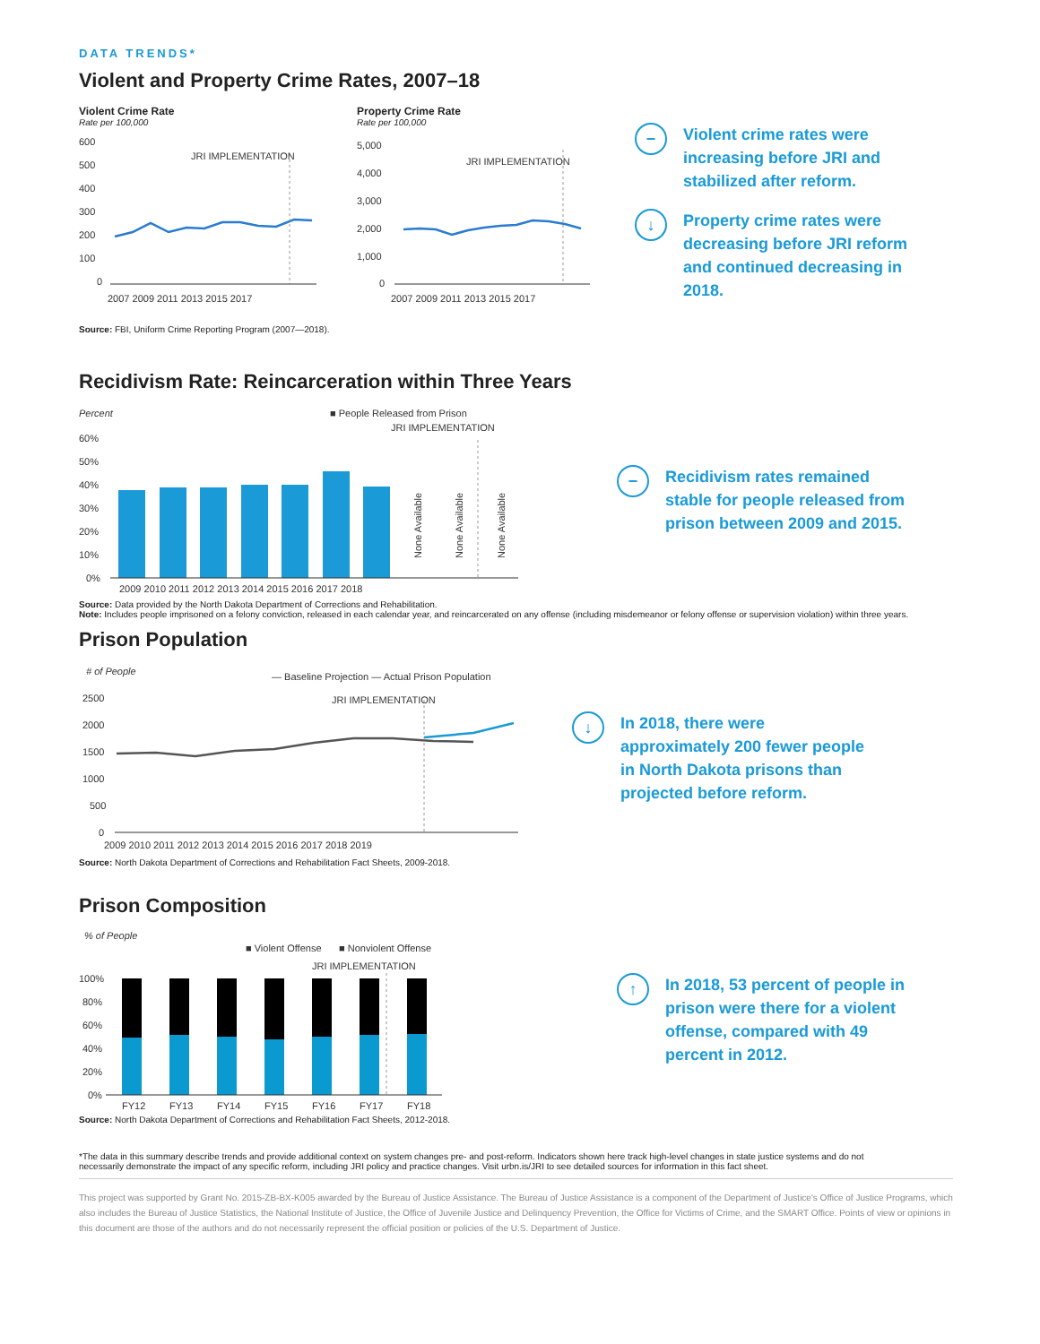DATA TRENDS*
Violent and Property Crime Rates, 2007–18
Violent Crime Rate
Rate per 100,000
600
500
400
300
200
100
0
JRI IMPLEMENTATION
2007 2009 2011 2013 2015 2017
Property Crime Rate
Rate per 100,000
5,000
4,000
3,000
2,000
1,000
0
JRI IMPLEMENTATION
2007 2009 2011 2013 2015 2017
−
Violent crime rates were increasing before JRI and stabilized after reform.
↓
Property crime rates were decreasing before JRI reform and continued decreasing in 2018.
Source: FBI, Uniform Crime Reporting Program (2007—2018).
Recidivism Rate: Reincarceration within Three Years
Percent
■ People Released from Prison
JRI IMPLEMENTATION
60%
50%
40%
30%
20%
10%
0%
2009 2010 2011 2012 2013 2014 2015 2016 2017 2018
None Available
None Available
None Available
−
Recidivism rates remained stable for people released from prison between 2009 and 2015.
Source: Data provided by the North Dakota Department of Corrections and Rehabilitation.
Note: Includes people imprisoned on a felony conviction, released in each calendar year, and reincarcerated on any offense (including misdemeanor or felony offense or supervision violation) within three years.
Prison Population
# of People
— Baseline Projection — Actual Prison Population
JRI IMPLEMENTATION
2500
2000
1500
1000
500
0
2009 2010 2011 2012 2013 2014 2015 2016 2017 2018 2019
↓
In 2018, there were approximately 200 fewer people in North Dakota prisons than projected before reform.
Source: North Dakota Department of Corrections and Rehabilitation Fact Sheets, 2009-2018.
Prison Composition
% of People
■ Violent Offense
■ Nonviolent Offense
JRI IMPLEMENTATION
100%
80%
60%
40%
20%
0%
FY12
FY13
FY14
FY15
FY16
FY17
FY18
↑
In 2018, 53 percent of people in prison were there for a violent offense, compared with 49 percent in 2012.
Source: North Dakota Department of Corrections and Rehabilitation Fact Sheets, 2012-2018.
*The data in this summary describe trends and provide additional context on system changes pre- and post-reform. Indicators shown here track high-level changes in state justice systems and do not necessarily demonstrate the impact of any specific reform, including JRI policy and practice changes. Visit urbn.is/JRI to see detailed sources for information in this fact sheet.
This project was supported by Grant No. 2015-ZB-BX-K005 awarded by the Bureau of Justice Assistance. The Bureau of Justice Assistance is a component of the Department of Justice's Office of Justice Programs, which also includes the Bureau of Justice Statistics, the National Institute of Justice, the Office of Juvenile Justice and Delinquency Prevention, the Office for Victims of Crime, and the SMART Office. Points of view or opinions in this document are those of the authors and do not necessarily represent the official position or policies of the U.S. Department of Justice.